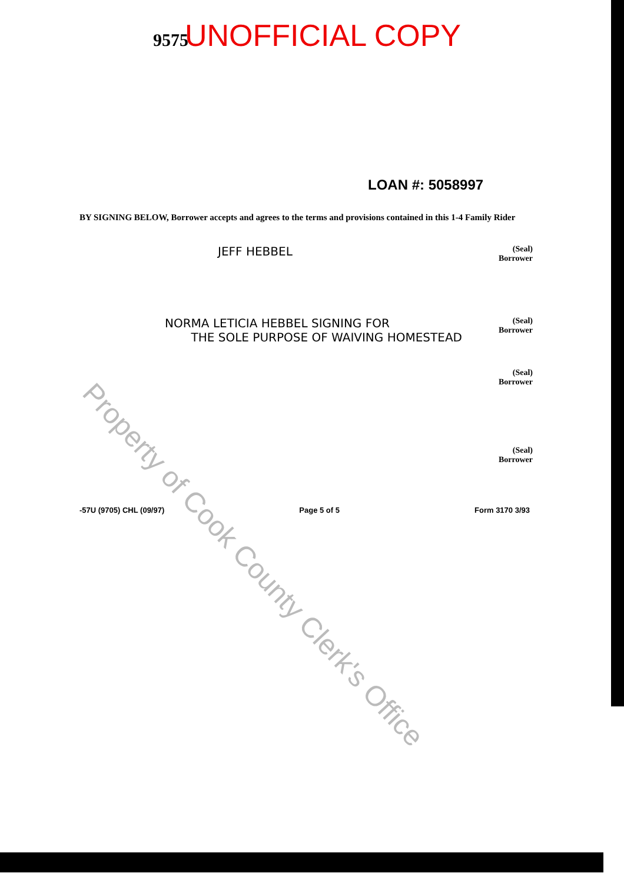9575 UNOFFICIAL COPY
LOAN #: 5058997
BY SIGNING BELOW, Borrower accepts and agrees to the terms and provisions contained in this 1-4 Family Rider
JEFF HEBBEL
(Seal)
Borrower
NORMA LETICIA HEBBEL SIGNING FOR
THE SOLE PURPOSE OF WAIVING HOMESTEAD
(Seal)
Borrower
(Seal)
Borrower
(Seal)
Borrower
-57U (9705) CHL (09/97) Page 5 of 5 Form 3170 3/93
Property of Cook County Clerk's Office